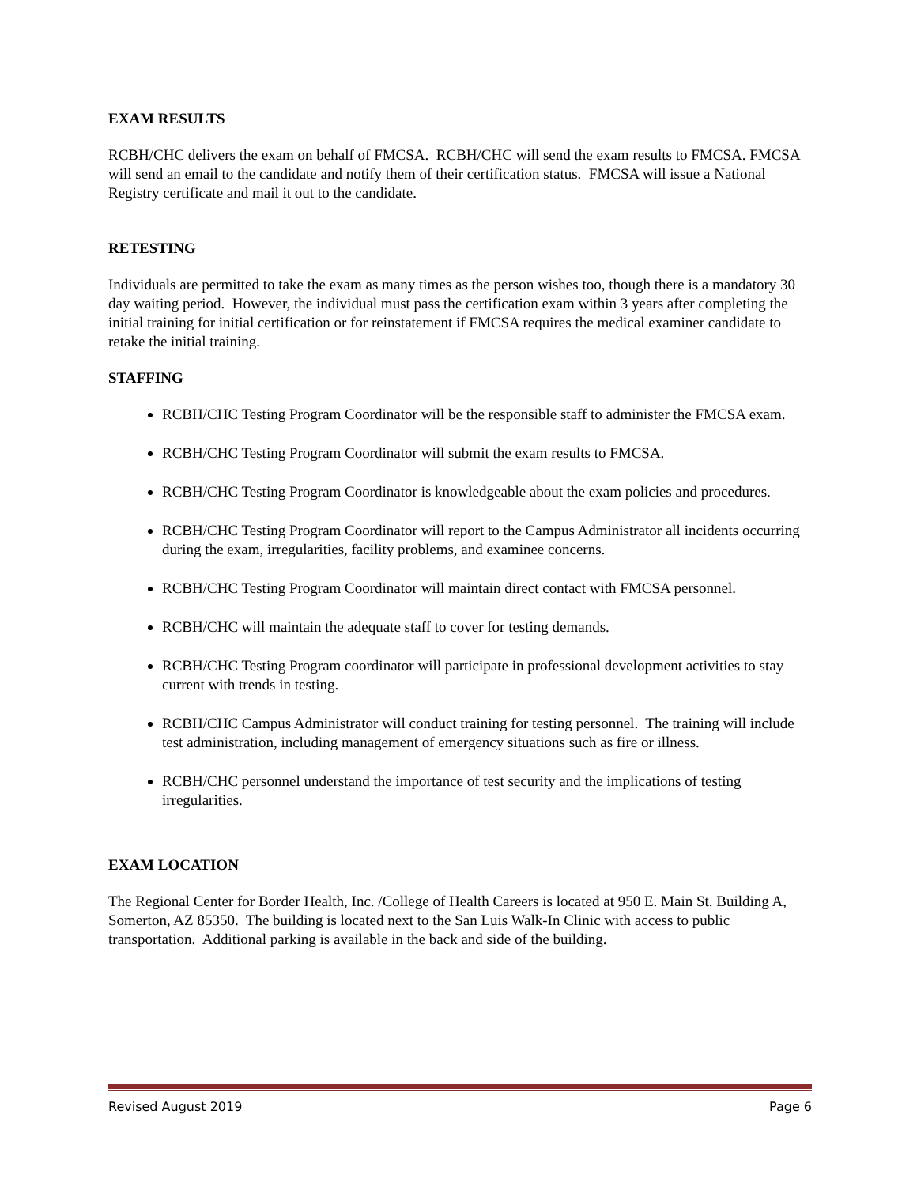EXAM RESULTS
RCBH/CHC delivers the exam on behalf of FMCSA. RCBH/CHC will send the exam results to FMCSA. FMCSA will send an email to the candidate and notify them of their certification status. FMCSA will issue a National Registry certificate and mail it out to the candidate.
RETESTING
Individuals are permitted to take the exam as many times as the person wishes too, though there is a mandatory 30 day waiting period. However, the individual must pass the certification exam within 3 years after completing the initial training for initial certification or for reinstatement if FMCSA requires the medical examiner candidate to retake the initial training.
STAFFING
RCBH/CHC Testing Program Coordinator will be the responsible staff to administer the FMCSA exam.
RCBH/CHC Testing Program Coordinator will submit the exam results to FMCSA.
RCBH/CHC Testing Program Coordinator is knowledgeable about the exam policies and procedures.
RCBH/CHC Testing Program Coordinator will report to the Campus Administrator all incidents occurring during the exam, irregularities, facility problems, and examinee concerns.
RCBH/CHC Testing Program Coordinator will maintain direct contact with FMCSA personnel.
RCBH/CHC will maintain the adequate staff to cover for testing demands.
RCBH/CHC Testing Program coordinator will participate in professional development activities to stay current with trends in testing.
RCBH/CHC Campus Administrator will conduct training for testing personnel. The training will include test administration, including management of emergency situations such as fire or illness.
RCBH/CHC personnel understand the importance of test security and the implications of testing irregularities.
EXAM LOCATION
The Regional Center for Border Health, Inc. /College of Health Careers is located at 950 E. Main St. Building A, Somerton, AZ 85350. The building is located next to the San Luis Walk-In Clinic with access to public transportation. Additional parking is available in the back and side of the building.
Revised August 2019 Page 6